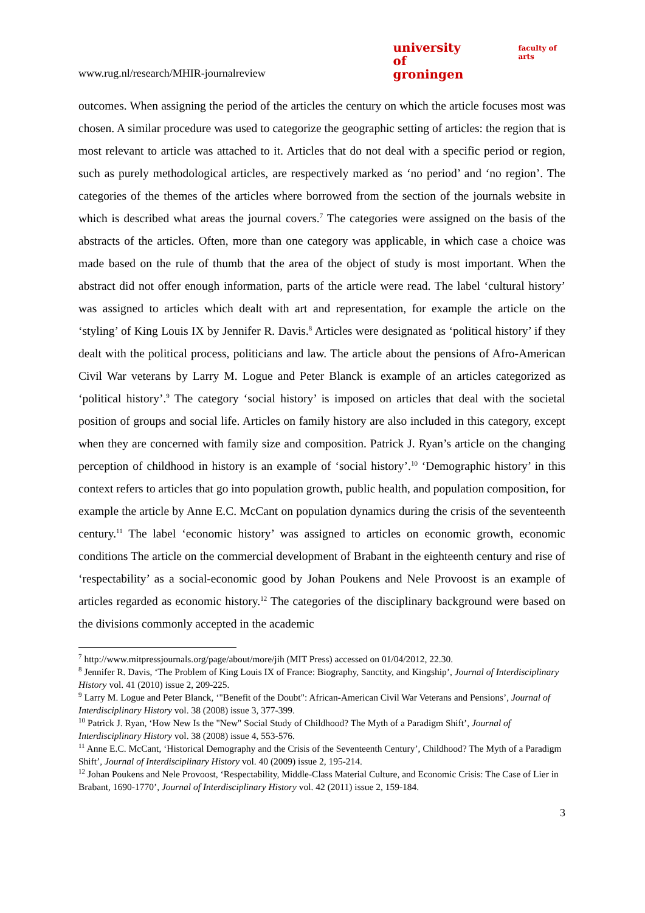www.rug.nl/research/MHIR-journalreview
university of
groningen
faculty of arts
outcomes. When assigning the period of the articles the century on which the article focuses most was chosen. A similar procedure was used to categorize the geographic setting of articles: the region that is most relevant to article was attached to it. Articles that do not deal with a specific period or region, such as purely methodological articles, are respectively marked as ‘no period’ and ‘no region’. The categories of the themes of the articles where borrowed from the section of the journals website in which is described what areas the journal covers.<sup>7</sup> The categories were assigned on the basis of the abstracts of the articles. Often, more than one category was applicable, in which case a choice was made based on the rule of thumb that the area of the object of study is most important. When the abstract did not offer enough information, parts of the article were read. The label ‘cultural history’ was assigned to articles which dealt with art and representation, for example the article on the ‘styling’ of King Louis IX by Jennifer R. Davis.<sup>8</sup> Articles were designated as ‘political history’ if they dealt with the political process, politicians and law. The article about the pensions of Afro-American Civil War veterans by Larry M. Logue and Peter Blanck is example of an articles categorized as ‘political history’.<sup>9</sup> The category ‘social history’ is imposed on articles that deal with the societal position of groups and social life. Articles on family history are also included in this category, except when they are concerned with family size and composition. Patrick J. Ryan’s article on the changing perception of childhood in history is an example of ‘social history’.<sup>10</sup> ‘Demographic history’ in this context refers to articles that go into population growth, public health, and population composition, for example the article by Anne E.C. McCant on population dynamics during the crisis of the seventeenth century.<sup>11</sup> The label ‘economic history’ was assigned to articles on economic growth, economic conditions The article on the commercial development of Brabant in the eighteenth century and rise of ‘respectability’ as a social-economic good by Johan Poukens and Nele Provoost is an example of articles regarded as economic history.<sup>12</sup> The categories of the disciplinary background were based on the divisions commonly accepted in the academic
<sup>7</sup> http://www.mitpressjournals.org/page/about/more/jih (MIT Press) accessed on 01/04/2012, 22.30.
<sup>8</sup> Jennifer R. Davis, ‘The Problem of King Louis IX of France: Biography, Sanctity, and Kingship’, Journal of Interdisciplinary History vol. 41 (2010) issue 2, 209-225.
<sup>9</sup> Larry M. Logue and Peter Blanck, ‘"Benefit of the Doubt": African-American Civil War Veterans and Pensions’, Journal of Interdisciplinary History vol. 38 (2008) issue 3, 377-399.
<sup>10</sup> Patrick J. Ryan, ‘How New Is the "New" Social Study of Childhood? The Myth of a Paradigm Shift’, Journal of Interdisciplinary History vol. 38 (2008) issue 4, 553-576.
<sup>11</sup> Anne E.C. McCant, ‘Historical Demography and the Crisis of the Seventeenth Century’, Childhood? The Myth of a Paradigm Shift’, Journal of Interdisciplinary History vol. 40 (2009) issue 2, 195-214.
<sup>12</sup> Johan Poukens and Nele Provoost, ‘Respectability, Middle-Class Material Culture, and Economic Crisis: The Case of Lier in Brabant, 1690-1770’, Journal of Interdisciplinary History vol. 42 (2011) issue 2, 159-184.
3